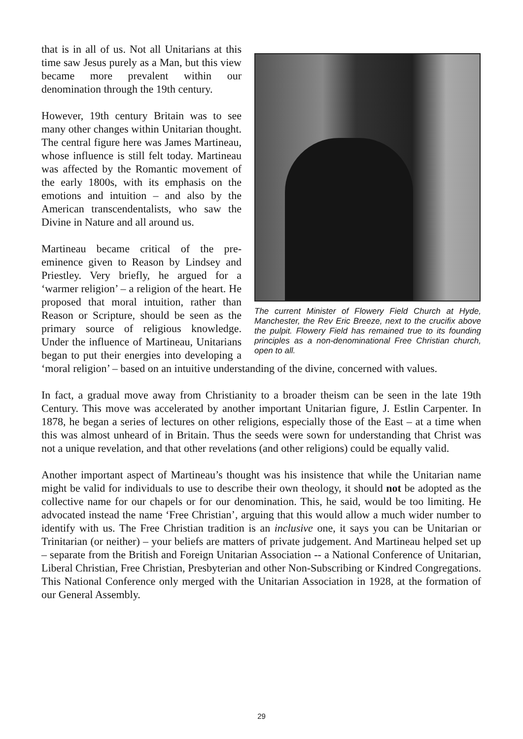The current Minister of Flowery Field Church at Hyde, Manchester, the Rev Eric Breeze, next to the crucifix above the pulpit. Flowery Field has remained true to its founding principles as a non-denominational Free Christian church, open to all.
that is in all of us. Not all Unitarians at this time saw Jesus purely as a Man, but this view became more prevalent within our denomination through the 19th century.
However, 19th century Britain was to see many other changes within Unitarian thought. The central figure here was James Martineau, whose influence is still felt today. Martineau was affected by the Romantic movement of the early 1800s, with its emphasis on the emotions and intuition – and also by the American transcendentalists, who saw the Divine in Nature and all around us.
Martineau became critical of the pre-eminence given to Reason by Lindsey and Priestley. Very briefly, he argued for a ‘warmer religion’ – a religion of the heart. He proposed that moral intuition, rather than Reason or Scripture, should be seen as the primary source of religious knowledge. Under the influence of Martineau, Unitarians began to put their energies into developing a ‘moral religion’ – based on an intuitive understanding of the divine, concerned with values.
In fact, a gradual move away from Christianity to a broader theism can be seen in the late 19th Century. This move was accelerated by another important Unitarian figure, J. Estlin Carpenter. In 1878, he began a series of lectures on other religions, especially those of the East – at a time when this was almost unheard of in Britain. Thus the seeds were sown for understanding that Christ was not a unique revelation, and that other revelations (and other religions) could be equally valid.
Another important aspect of Martineau’s thought was his insistence that while the Unitarian name might be valid for individuals to use to describe their own theology, it should not be adopted as the collective name for our chapels or for our denomination. This, he said, would be too limiting. He advocated instead the name ‘Free Christian’, arguing that this would allow a much wider number to identify with us. The Free Christian tradition is an inclusive one, it says you can be Unitarian or Trinitarian (or neither) – your beliefs are matters of private judgement. And Martineau helped set up – separate from the British and Foreign Unitarian Association -- a National Conference of Unitarian, Liberal Christian, Free Christian, Presbyterian and other Non-Subscribing or Kindred Congregations. This National Conference only merged with the Unitarian Association in 1928, at the formation of our General Assembly.
29